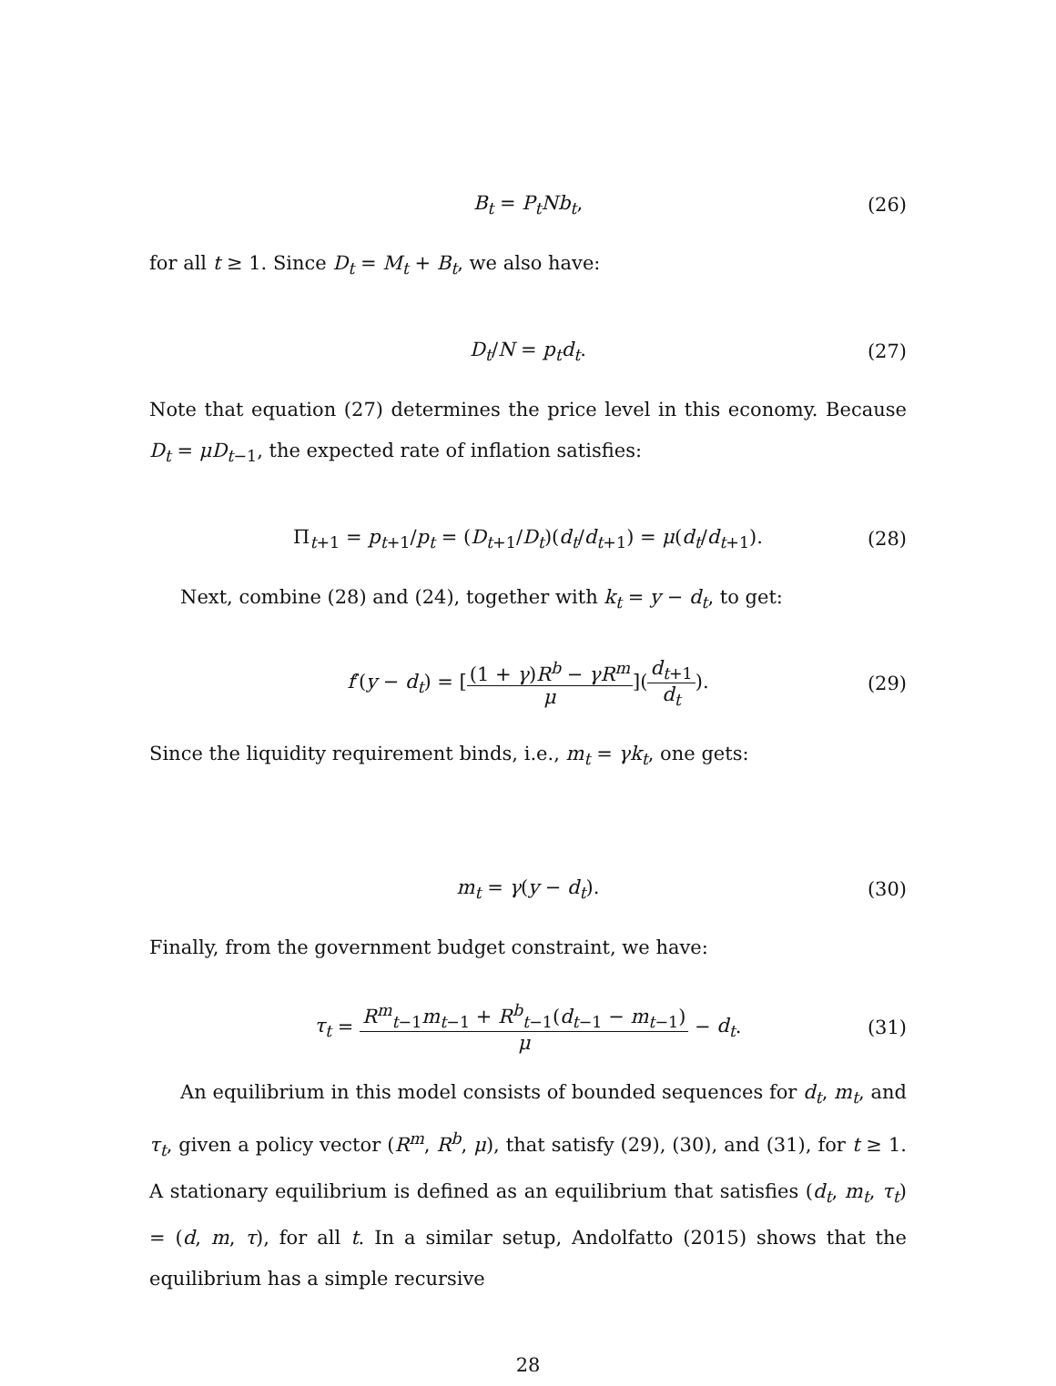B<sub>t</sub> = P<sub>t</sub>Nb<sub>t</sub>, (26)
for all t ≥ 1. Since D<sub>t</sub> = M<sub>t</sub> + B<sub>t</sub>, we also have:
D<sub>t</sub>/N = p<sub>t</sub>d<sub>t</sub>. (27)
Note that equation (27) determines the price level in this economy. Because D<sub>t</sub> = μD<sub>t−1</sub>, the expected rate of inflation satisfies:
Π<sub>t+1</sub> = p<sub>t+1</sub>/p<sub>t</sub> = (D<sub>t+1</sub>/D<sub>t</sub>)(d<sub>t</sub>/d<sub>t+1</sub>) = μ(d<sub>t</sub>/d<sub>t+1</sub>). (28)
Next, combine (28) and (24), together with k<sub>t</sub> = y − d<sub>t</sub>, to get:
f′(y − d<sub>t</sub>) = [(1 + γ)R<sup>b</sup> − γR<sup>m</sup> μ](d<sub>t+1</sub> d<sub>t</sub>). (29)
Since the liquidity requirement binds, i.e., m<sub>t</sub> = γk<sub>t</sub>, one gets:
m<sub>t</sub> = γ(y − d<sub>t</sub>). (30)
Finally, from the government budget constraint, we have:
τ<sub>t</sub> = R<sup>m</sup><sub>t−1</sub>m<sub>t−1</sub> + R<sup>b</sup><sub>t−1</sub>(d<sub>t−1</sub> − m<sub>t−1</sub>) μ − d<sub>t</sub>. (31)
An equilibrium in this model consists of bounded sequences for d<sub>t</sub>, m<sub>t</sub>, and τ<sub>t</sub>, given a policy vector (R<sup>m</sup>, R<sup>b</sup>, μ), that satisfy (29), (30), and (31), for t ≥ 1. A stationary equilibrium is defined as an equilibrium that satisfies (d<sub>t</sub>, m<sub>t</sub>, τ<sub>t</sub>) = (d, m, τ), for all t. In a similar setup, Andolfatto (2015) shows that the equilibrium has a simple recursive
28